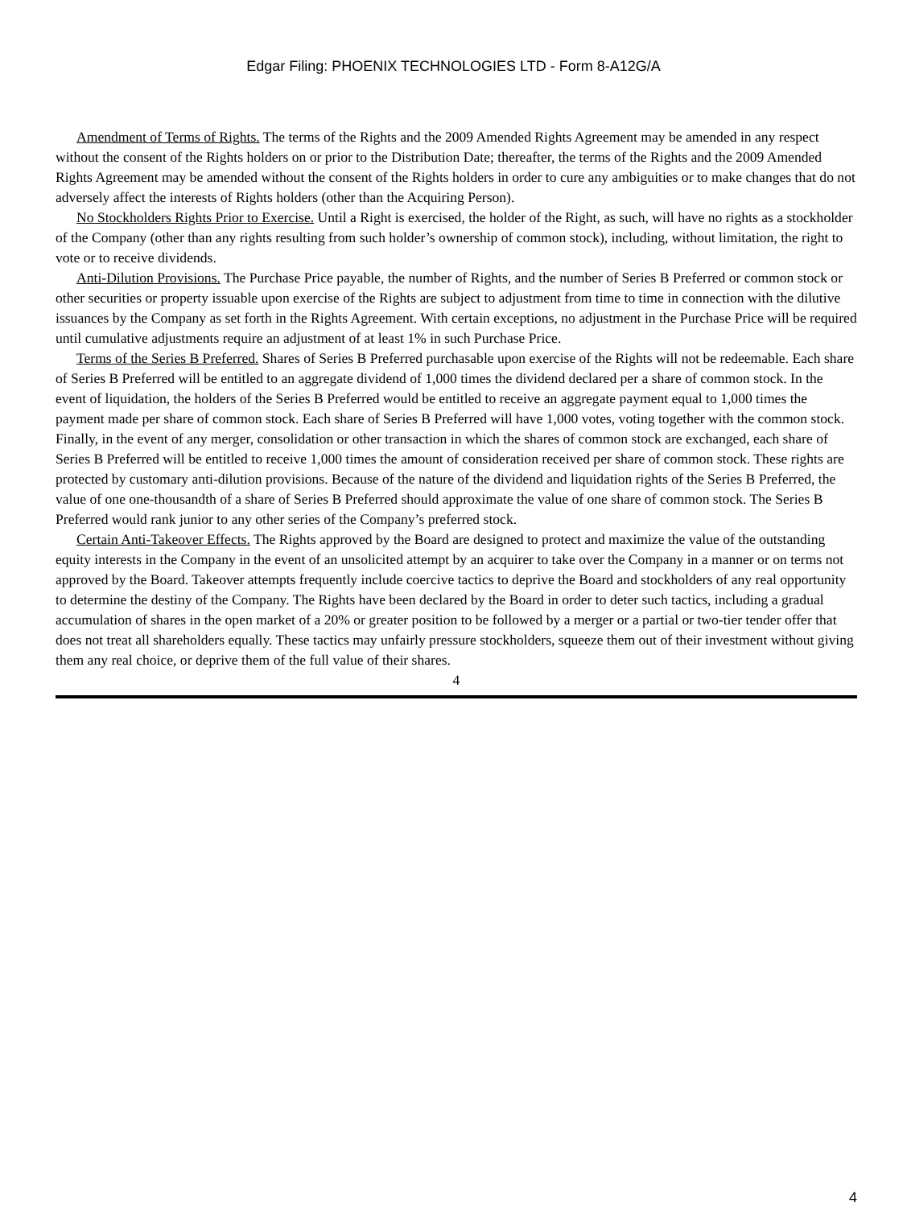Edgar Filing: PHOENIX TECHNOLOGIES LTD - Form 8-A12G/A
Amendment of Terms of Rights. The terms of the Rights and the 2009 Amended Rights Agreement may be amended in any respect without the consent of the Rights holders on or prior to the Distribution Date; thereafter, the terms of the Rights and the 2009 Amended Rights Agreement may be amended without the consent of the Rights holders in order to cure any ambiguities or to make changes that do not adversely affect the interests of Rights holders (other than the Acquiring Person).
No Stockholders Rights Prior to Exercise. Until a Right is exercised, the holder of the Right, as such, will have no rights as a stockholder of the Company (other than any rights resulting from such holder’s ownership of common stock), including, without limitation, the right to vote or to receive dividends.
Anti-Dilution Provisions. The Purchase Price payable, the number of Rights, and the number of Series B Preferred or common stock or other securities or property issuable upon exercise of the Rights are subject to adjustment from time to time in connection with the dilutive issuances by the Company as set forth in the Rights Agreement. With certain exceptions, no adjustment in the Purchase Price will be required until cumulative adjustments require an adjustment of at least 1% in such Purchase Price.
Terms of the Series B Preferred. Shares of Series B Preferred purchasable upon exercise of the Rights will not be redeemable. Each share of Series B Preferred will be entitled to an aggregate dividend of 1,000 times the dividend declared per a share of common stock. In the event of liquidation, the holders of the Series B Preferred would be entitled to receive an aggregate payment equal to 1,000 times the payment made per share of common stock. Each share of Series B Preferred will have 1,000 votes, voting together with the common stock. Finally, in the event of any merger, consolidation or other transaction in which the shares of common stock are exchanged, each share of Series B Preferred will be entitled to receive 1,000 times the amount of consideration received per share of common stock. These rights are protected by customary anti-dilution provisions. Because of the nature of the dividend and liquidation rights of the Series B Preferred, the value of one one-thousandth of a share of Series B Preferred should approximate the value of one share of common stock. The Series B Preferred would rank junior to any other series of the Company’s preferred stock.
Certain Anti-Takeover Effects. The Rights approved by the Board are designed to protect and maximize the value of the outstanding equity interests in the Company in the event of an unsolicited attempt by an acquirer to take over the Company in a manner or on terms not approved by the Board. Takeover attempts frequently include coercive tactics to deprive the Board and stockholders of any real opportunity to determine the destiny of the Company. The Rights have been declared by the Board in order to deter such tactics, including a gradual accumulation of shares in the open market of a 20% or greater position to be followed by a merger or a partial or two-tier tender offer that does not treat all shareholders equally. These tactics may unfairly pressure stockholders, squeeze them out of their investment without giving them any real choice, or deprive them of the full value of their shares.
4
4